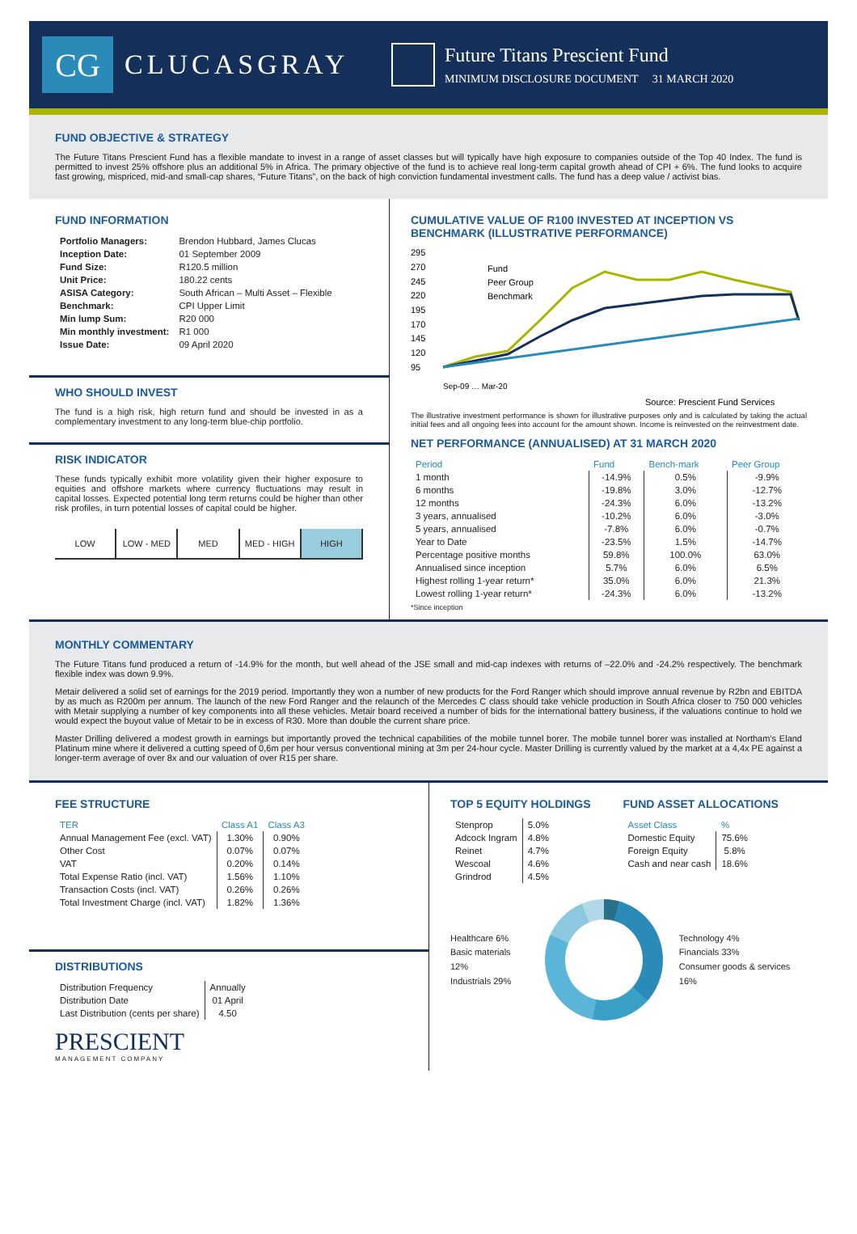CG
CLUCASGRAY
Future Titans Prescient Fund
MINIMUM DISCLOSURE DOCUMENT 31 MARCH 2020
FUND OBJECTIVE & STRATEGY
The Future Titans Prescient Fund has a flexible mandate to invest in a range of asset classes but will typically have high exposure to companies outside of the Top 40 Index. The fund is permitted to invest 25% offshore plus an additional 5% in Africa. The primary objective of the fund is to achieve real long-term capital growth ahead of CPI + 6%. The fund looks to acquire fast growing, mispriced, mid-and small-cap shares, “Future Titans”, on the back of high conviction fundamental investment calls. The fund has a deep value / activist bias.
FUND INFORMATION
| Portfolio Managers: | Brendon Hubbard, James Clucas |
| Inception Date: | 01 September 2009 |
| Fund Size: | R120.5 million |
| Unit Price: | 180.22 cents |
| ASISA Category: | South African – Multi Asset – Flexible |
| Benchmark: | CPI Upper Limit |
| Min lump Sum: | R20 000 |
| Min monthly investment: | R1 000 |
| Issue Date: | 09 April 2020 |
WHO SHOULD INVEST
The fund is a high risk, high return fund and should be invested in as a complementary investment to any long-term blue-chip portfolio.
RISK INDICATOR
These funds typically exhibit more volatility given their higher exposure to equities and offshore markets where currency fluctuations may result in capital losses. Expected potential long term returns could be higher than other risk profiles, in turn potential losses of capital could be higher.
LOW LOW - MED MED MED - HIGH HIGH
CUMULATIVE VALUE OF R100 INVESTED AT INCEPTION VS BENCHMARK (ILLUSTRATIVE PERFORMANCE)
295
270
245
220
195
170
145
120
95
Fund
Peer Group
Benchmark
Sep-09 … Mar-20
Source: Prescient Fund Services
The illustrative investment performance is shown for illustrative purposes only and is calculated by taking the actual initial fees and all ongoing fees into account for the amount shown. Income is reinvested on the reinvestment date.
NET PERFORMANCE (ANNUALISED) AT 31 MARCH 2020
| Period | Fund | Bench-mark | Peer Group |
| --- | --- | --- | --- |
| 1 month | -14.9% | 0.5% | -9.9% |
| 6 months | -19.8% | 3.0% | -12.7% |
| 12 months | -24.3% | 6.0% | -13.2% |
| 3 years, annualised | -10.2% | 6.0% | -3.0% |
| 5 years, annualised | -7.8% | 6.0% | -0.7% |
| Year to Date | -23.5% | 1.5% | -14.7% |
| Percentage positive months | 59.8% | 100.0% | 63.0% |
| Annualised since inception | 5.7% | 6.0% | 6.5% |
| Highest rolling 1-year return* | 35.0% | 6.0% | 21.3% |
| Lowest rolling 1-year return* | -24.3% | 6.0% | -13.2% |
*Since inception
MONTHLY COMMENTARY
The Future Titans fund produced a return of -14.9% for the month, but well ahead of the JSE small and mid-cap indexes with returns of –22.0% and -24.2% respectively. The benchmark flexible index was down 9.9%.
Metair delivered a solid set of earnings for the 2019 period. Importantly they won a number of new products for the Ford Ranger which should improve annual revenue by R2bn and EBITDA by as much as R200m per annum. The launch of the new Ford Ranger and the relaunch of the Mercedes C class should take vehicle production in South Africa closer to 750 000 vehicles with Metair supplying a number of key components into all these vehicles. Metair board received a number of bids for the international battery business, if the valuations continue to hold we would expect the buyout value of Metair to be in excess of R30. More than double the current share price.
Master Drilling delivered a modest growth in earnings but importantly proved the technical capabilities of the mobile tunnel borer. The mobile tunnel borer was installed at Northam’s Eland Platinum mine where it delivered a cutting speed of 0,6m per hour versus conventional mining at 3m per 24-hour cycle. Master Drilling is currently valued by the market at a 4,4x PE against a longer-term average of over 8x and our valuation of over R15 per share.
FEE STRUCTURE
| TER | Class A1 | Class A3 |
| --- | --- | --- |
| Annual Management Fee (excl. VAT) | 1.30% | 0.90% |
| Other Cost | 0.07% | 0.07% |
| VAT | 0.20% | 0.14% |
| Total Expense Ratio (incl. VAT) | 1.56% | 1.10% |
| Transaction Costs (incl. VAT) | 0.26% | 0.26% |
| Total Investment Charge (incl. VAT) | 1.82% | 1.36% |
DISTRIBUTIONS
| Distribution Frequency | Annually |
| Distribution Date | 01 April |
| Last Distribution (cents per share) | 4.50 |
PRESCIENT
MANAGEMENT COMPANY
TOP 5 EQUITY HOLDINGS
| Stenprop | 5.0% |
| Adcock Ingram | 4.8% |
| Reinet | 4.7% |
| Wescoal | 4.6% |
| Grindrod | 4.5% |
FUND ASSET ALLOCATIONS
| Asset Class | % |
| --- | --- |
| Domestic Equity | 75.6% |
| Foreign Equity | 5.8% |
| Cash and near cash | 18.6% |
Healthcare 6%
Basic materials 12%
Industrials 29%
Technology 4%
Financials 33%
Consumer goods & services 16%